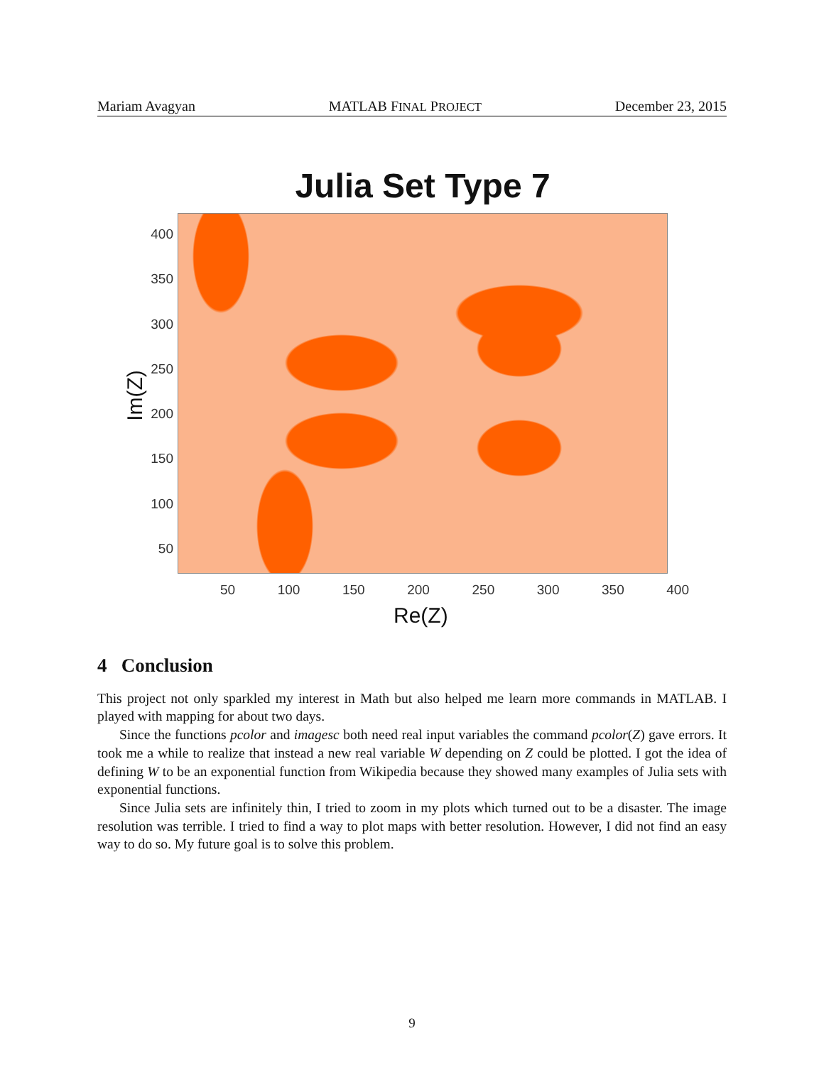Mariam Avagyan MATLAB FINAL PROJECT December 23, 2015
Julia Set Type 7
Im(Z)
400
350
300
250
200
150
100
50
50 100 150 200 250 300 350 400
Re(Z)
4 Conclusion
This project not only sparkled my interest in Math but also helped me learn more commands in MATLAB. I played with mapping for about two days.
Since the functions pcolor and imagesc both need real input variables the command pcolor(Z) gave errors. It took me a while to realize that instead a new real variable W depending on Z could be plotted. I got the idea of defining W to be an exponential function from Wikipedia because they showed many examples of Julia sets with exponential functions.
Since Julia sets are infinitely thin, I tried to zoom in my plots which turned out to be a disaster. The image resolution was terrible. I tried to find a way to plot maps with better resolution. However, I did not find an easy way to do so. My future goal is to solve this problem.
9